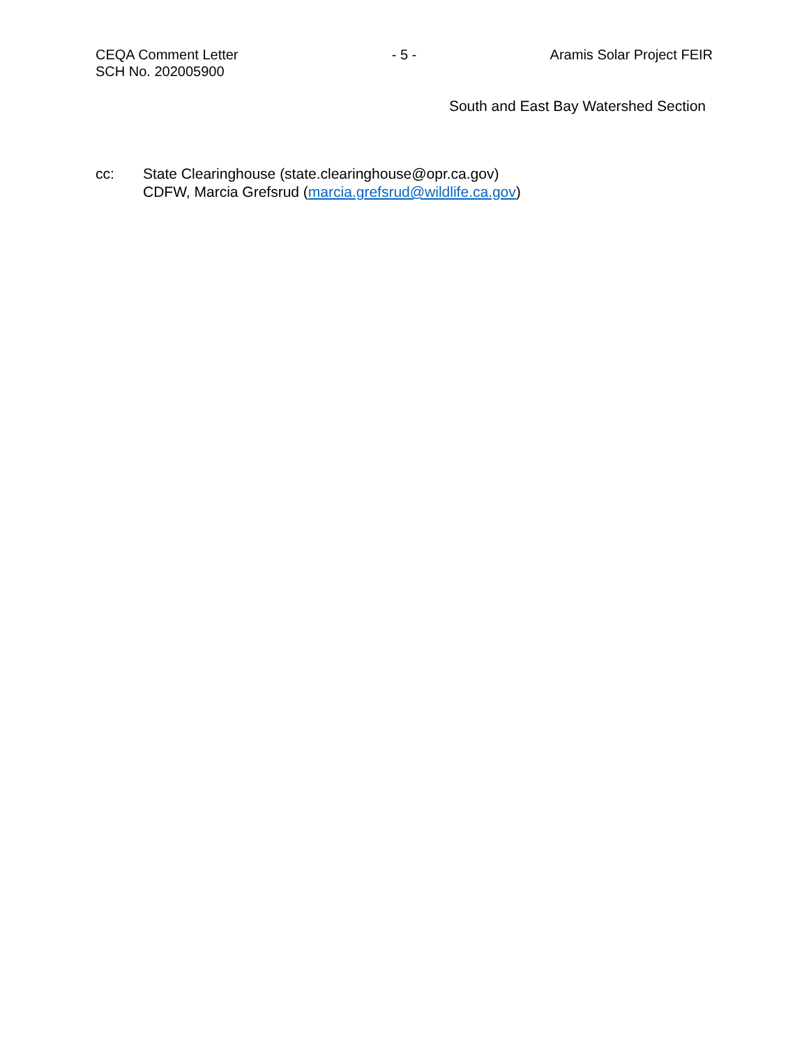CEQA Comment Letter
SCH No. 202005900
- 5 - Aramis Solar Project FEIR
South and East Bay Watershed Section
cc: State Clearinghouse (state.clearinghouse@opr.ca.gov)
CDFW, Marcia Grefsrud (marcia.grefsrud@wildlife.ca.gov)